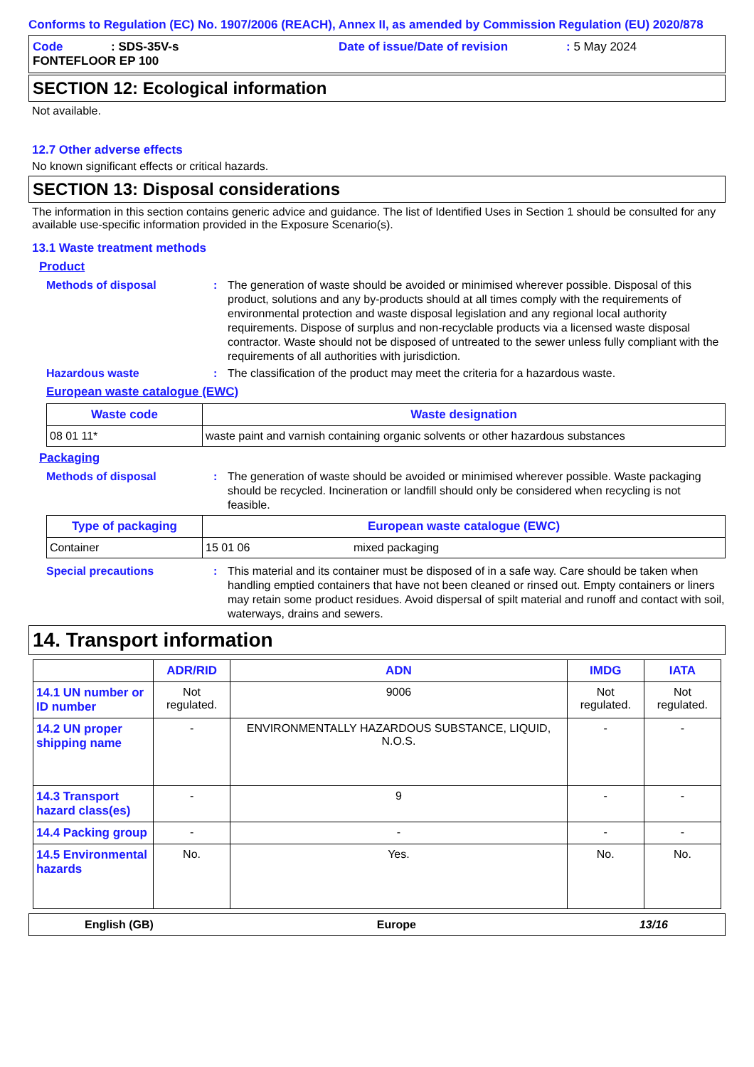Conforms to Regulation (EC) No. 1907/2006 (REACH), Annex II, as amended by Commission Regulation (EU) 2020/878
Code: SDS-35V-s Date of issue/Date of revision: 5 May 2024
FONTEFLOOR EP 100
SECTION 12: Ecological information
Not available.
12.7 Other adverse effects
No known significant effects or critical hazards.
SECTION 13: Disposal considerations
The information in this section contains generic advice and guidance. The list of Identified Uses in Section 1 should be consulted for any available use-specific information provided in the Exposure Scenario(s).
13.1 Waste treatment methods
Product
Methods of disposal: The generation of waste should be avoided or minimised wherever possible. Disposal of this product, solutions and any by-products should at all times comply with the requirements of environmental protection and waste disposal legislation and any regional local authority requirements. Dispose of surplus and non-recyclable products via a licensed waste disposal contractor. Waste should not be disposed of untreated to the sewer unless fully compliant with the requirements of all authorities with jurisdiction.
Hazardous waste: The classification of the product may meet the criteria for a hazardous waste.
European waste catalogue (EWC)
| Waste code | Waste designation |
| --- | --- |
| 08 01 11* | waste paint and varnish containing organic solvents or other hazardous substances |
Packaging
Methods of disposal: The generation of waste should be avoided or minimised wherever possible. Waste packaging should be recycled. Incineration or landfill should only be considered when recycling is not feasible.
| Type of packaging | European waste catalogue (EWC) | |
| --- | --- | --- |
| Container | 15 01 06 | mixed packaging |
Special precautions: This material and its container must be disposed of in a safe way. Care should be taken when handling emptied containers that have not been cleaned or rinsed out. Empty containers or liners may retain some product residues. Avoid dispersal of spilt material and runoff and contact with soil, waterways, drains and sewers.
14. Transport information
| | ADR/RID | ADN | IMDG | IATA |
| --- | --- | --- | --- | --- |
| 14.1 UN number or ID number | Not regulated. | 9006 | Not regulated. | Not regulated. |
| 14.2 UN proper shipping name | - | ENVIRONMENTALLY HAZARDOUS SUBSTANCE, LIQUID, N.O.S. | - | - |
| 14.3 Transport hazard class(es) | - | 9 | - | - |
| 14.4 Packing group | - | - | - | - |
| 14.5 Environmental hazards | No. | Yes. | No. | No. |
English (GB) Europe 13/16